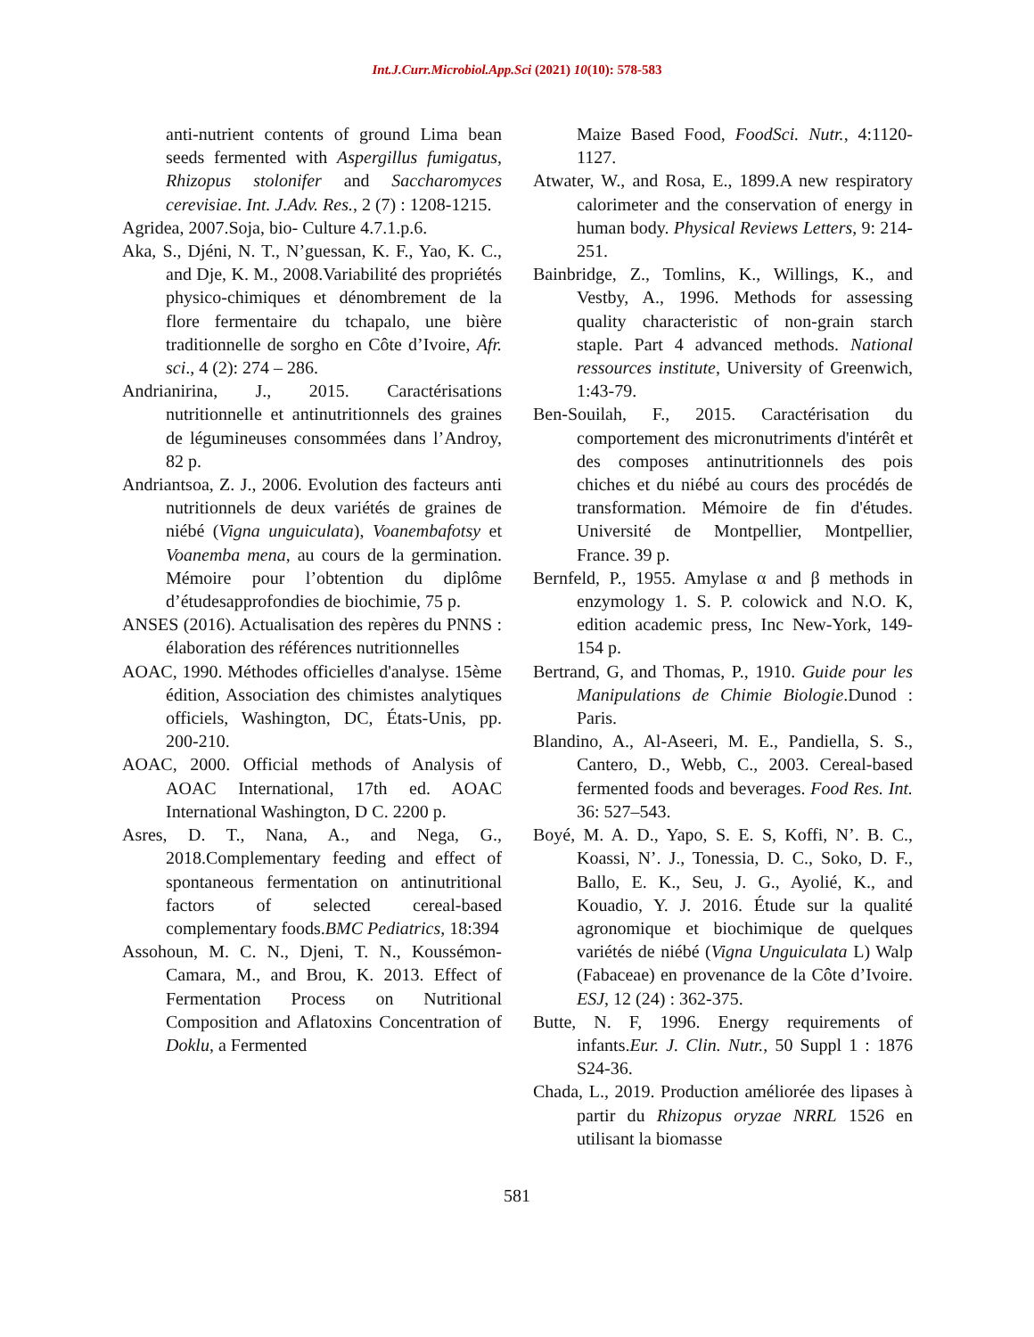Int.J.Curr.Microbiol.App.Sci (2021) 10(10): 578-583
anti-nutrient contents of ground Lima bean seeds fermented with Aspergillus fumigatus, Rhizopus stolonifer and Saccharomyces cerevisiae. Int. J.Adv. Res., 2 (7) : 1208-1215.
Agridea, 2007.Soja, bio- Culture 4.7.1.p.6.
Aka, S., Djéni, N. T., N’guessan, K. F., Yao, K. C., and Dje, K. M., 2008.Variabilité des propriétés physico-chimiques et dénombrement de la flore fermentaire du tchapalo, une bière traditionnelle de sorgho en Côte d’Ivoire, Afr. sci., 4 (2): 274 – 286.
Andrianirina, J., 2015. Caractérisations nutritionnelle et antinutritionnels des graines de légumineuses consommées dans l’Androy, 82 p.
Andriantsoa, Z. J., 2006. Evolution des facteurs anti nutritionnels de deux variétés de graines de niébé (Vigna unguiculata), Voanembafotsy et Voanemba mena, au cours de la germination. Mémoire pour l’obtention du diplôme d’étudesapprofondies de biochimie, 75 p.
ANSES (2016). Actualisation des repères du PNNS : élaboration des références nutritionnelles
AOAC, 1990. Méthodes officielles d'analyse. 15ème édition, Association des chimistes analytiques officiels, Washington, DC, États-Unis, pp. 200-210.
AOAC, 2000. Official methods of Analysis of AOAC International, 17th ed. AOAC International Washington, D C. 2200 p.
Asres, D. T., Nana, A., and Nega, G., 2018.Complementary feeding and effect of spontaneous fermentation on antinutritional factors of selected cereal-based complementary foods.BMC Pediatrics, 18:394
Assohoun, M. C. N., Djeni, T. N., Koussémon-Camara, M., and Brou, K. 2013. Effect of Fermentation Process on Nutritional Composition and Aflatoxins Concentration of Doklu, a Fermented
Maize Based Food, FoodSci. Nutr., 4:1120-1127.
Atwater, W., and Rosa, E., 1899.A new respiratory calorimeter and the conservation of energy in human body. Physical Reviews Letters, 9: 214-251.
Bainbridge, Z., Tomlins, K., Willings, K., and Vestby, A., 1996. Methods for assessing quality characteristic of non-grain starch staple. Part 4 advanced methods. National ressources institute, University of Greenwich, 1:43-79.
Ben-Souilah, F., 2015. Caractérisation du comportement des micronutriments d'intérêt et des composes antinutritionnels des pois chiches et du niébé au cours des procédés de transformation. Mémoire de fin d'études. Université de Montpellier, Montpellier, France. 39 p.
Bernfeld, P., 1955. Amylase α and β methods in enzymology 1. S. P. colowick and N.O. K, edition academic press, Inc New-York, 149-154 p.
Bertrand, G, and Thomas, P., 1910. Guide pour les Manipulations de Chimie Biologie.Dunod : Paris.
Blandino, A., Al-Aseeri, M. E., Pandiella, S. S., Cantero, D., Webb, C., 2003. Cereal-based fermented foods and beverages. Food Res. Int. 36: 527–543.
Boyé, M. A. D., Yapo, S. E. S, Koffi, N’. B. C., Koassi, N’. J., Tonessia, D. C., Soko, D. F., Ballo, E. K., Seu, J. G., Ayolié, K., and Kouadio, Y. J. 2016. Étude sur la qualité agronomique et biochimique de quelques variétés de niébé (Vigna Unguiculata L) Walp (Fabaceae) en provenance de la Côte d’Ivoire. ESJ, 12 (24) : 362-375.
Butte, N. F, 1996. Energy requirements of infants.Eur. J. Clin. Nutr., 50 Suppl 1 : 1876 S24-36.
Chada, L., 2019. Production améliorée des lipases à partir du Rhizopus oryzae NRRL 1526 en utilisant la biomasse
581